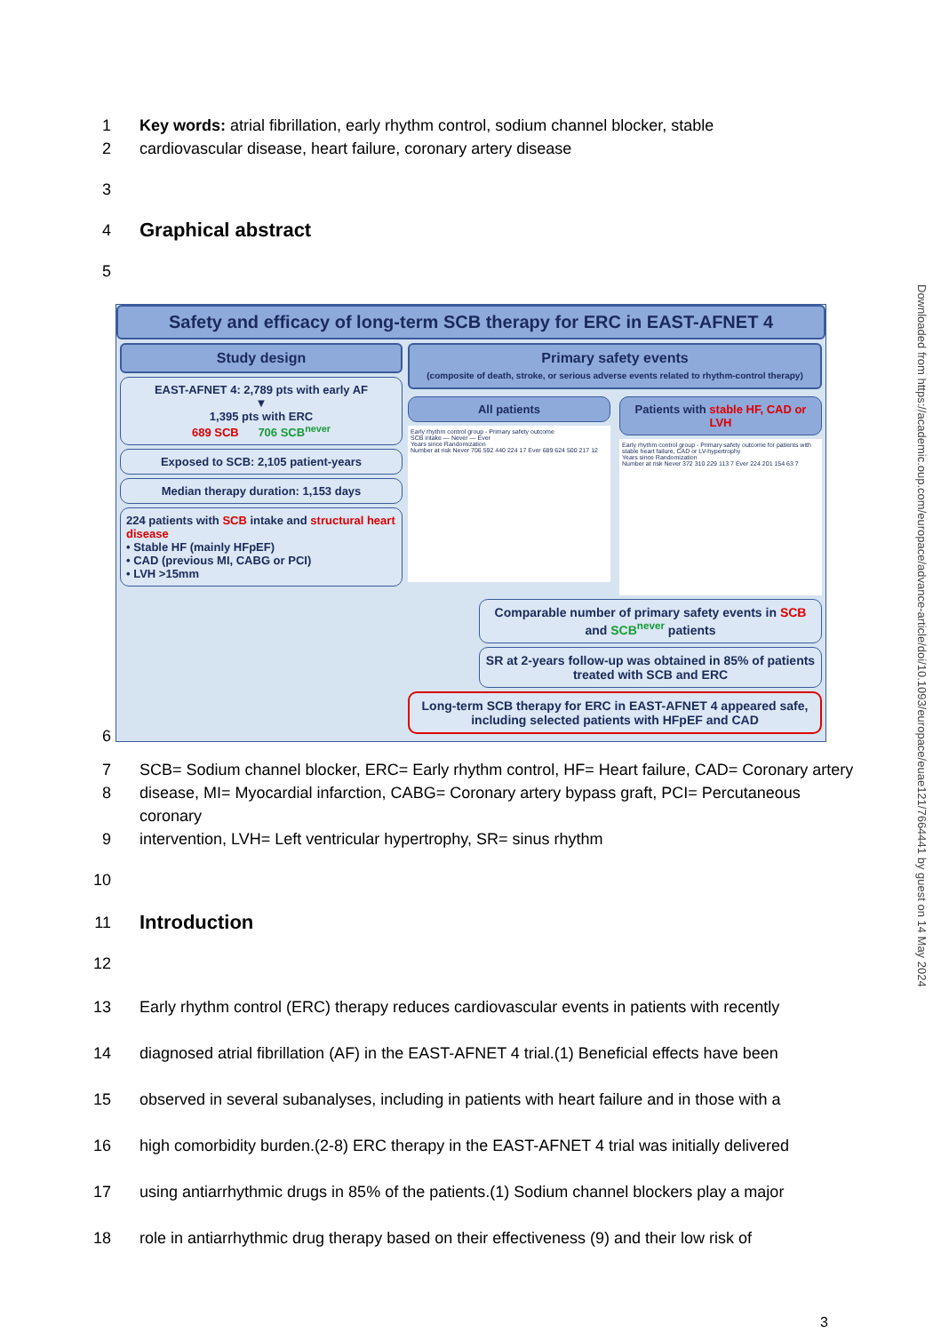1 Key words: atrial fibrillation, early rhythm control, sodium channel blocker, stable
2 cardiovascular disease, heart failure, coronary artery disease
3
4 Graphical abstract
5
Safety and efficacy of long-term SCB therapy for ERC in EAST-AFNET 4
Study design
EAST-AFNET 4: 2,789 pts with early AF
▼
1,395 pts with ERC
689 SCB 706 SCB<sup>never</sup>
Exposed to SCB: 2,105 patient-years
Median therapy duration: 1,153 days
224 patients with SCB intake and structural heart disease
• Stable HF (mainly HFpEF)
• CAD (previous MI, CABG or PCI)
• LVH >15mm
Primary safety events
(composite of death, stroke, or serious adverse events related to rhythm-control therapy)
All patients
Early rhythm control group - Primary safety outcome
SCB intake — Never — Ever
Years since Randomization
Number at risk Never 706 592 440 224 17 Ever 689 624 500 217 12
Patients with stable HF, CAD or LVH
Early rhythm control group - Primary safety outcome for patients with stable heart failure, CAD or LV-hypertrophy
Years since Randomization
Number at risk Never 372 310 229 113 7 Ever 224 201 154 63 7
Comparable number of primary safety events in SCB and SCB<sup>never</sup> patients
SR at 2-years follow-up was obtained in 85% of patients treated with SCB and ERC
Long-term SCB therapy for ERC in EAST-AFNET 4 appeared safe, including selected patients with HFpEF and CAD
6
7 SCB= Sodium channel blocker, ERC= Early rhythm control, HF= Heart failure, CAD= Coronary artery
8 disease, MI= Myocardial infarction, CABG= Coronary artery bypass graft, PCI= Percutaneous coronary
9 intervention, LVH= Left ventricular hypertrophy, SR= sinus rhythm
10
11 Introduction
12
13 Early rhythm control (ERC) therapy reduces cardiovascular events in patients with recently
14 diagnosed atrial fibrillation (AF) in the EAST-AFNET 4 trial.(1) Beneficial effects have been
15 observed in several subanalyses, including in patients with heart failure and in those with a
16 high comorbidity burden.(2-8) ERC therapy in the EAST-AFNET 4 trial was initially delivered
17 using antiarrhythmic drugs in 85% of the patients.(1) Sodium channel blockers play a major
18 role in antiarrhythmic drug therapy based on their effectiveness (9) and their low risk of
3
Downloaded from https://academic.oup.com/europace/advance-article/doi/10.1093/europace/euae121/7664441 by guest on 14 May 2024